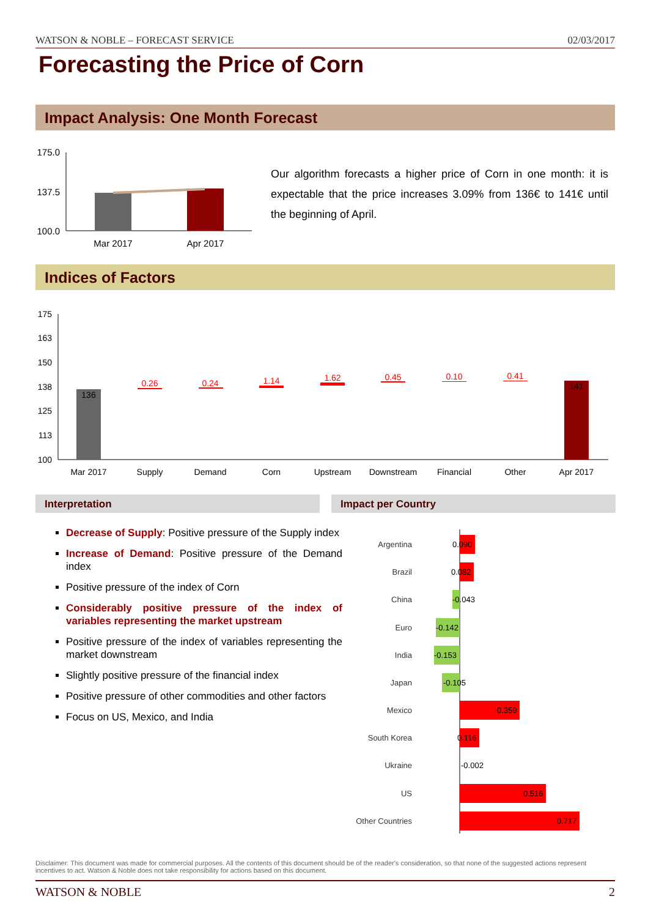WATSON & NOBLE – FORECAST SERVICE 02/03/2017
Forecasting the Price of Corn
Impact Analysis: One Month Forecast
175.0
137.5
100.0
Mar 2017
Apr 2017
Our algorithm forecasts a higher price of Corn in one month: it is expectable that the price increases 3.09% from 136€ to 141€ until the beginning of April.
Indices of Factors
175
163
150
138
125
113
100
136
0.26
0.24
1.14
1.62
0.45
0.10
0.41
141
Mar 2017
Supply
Demand
Corn
Upstream
Downstream
Financial
Other
Apr 2017
Interpretation Impact per Country
Decrease of Supply: Positive pressure of the Supply index
Increase of Demand: Positive pressure of the Demand index
Positive pressure of the index of Corn
Considerably positive pressure of the index of variables representing the market upstream
Positive pressure of the index of variables representing the market downstream
Slightly positive pressure of the financial index
Positive pressure of other commodities and other factors
Focus on US, Mexico, and India
Argentina
Brazil
China
Euro
India
Japan
Mexico
South Korea
Ukraine
US
Other Countries
0.090
0.082
-0.043
-0.142
-0.153
-0.105
0.359
0.116
-0.002
0.516
0.717
Disclaimer: This document was made for commercial purposes. All the contents of this document should be of the reader's consideration, so that none of the suggested actions represent incentives to act. Watson & Noble does not take responsibility for actions based on this document.
WATSON & NOBLE 2